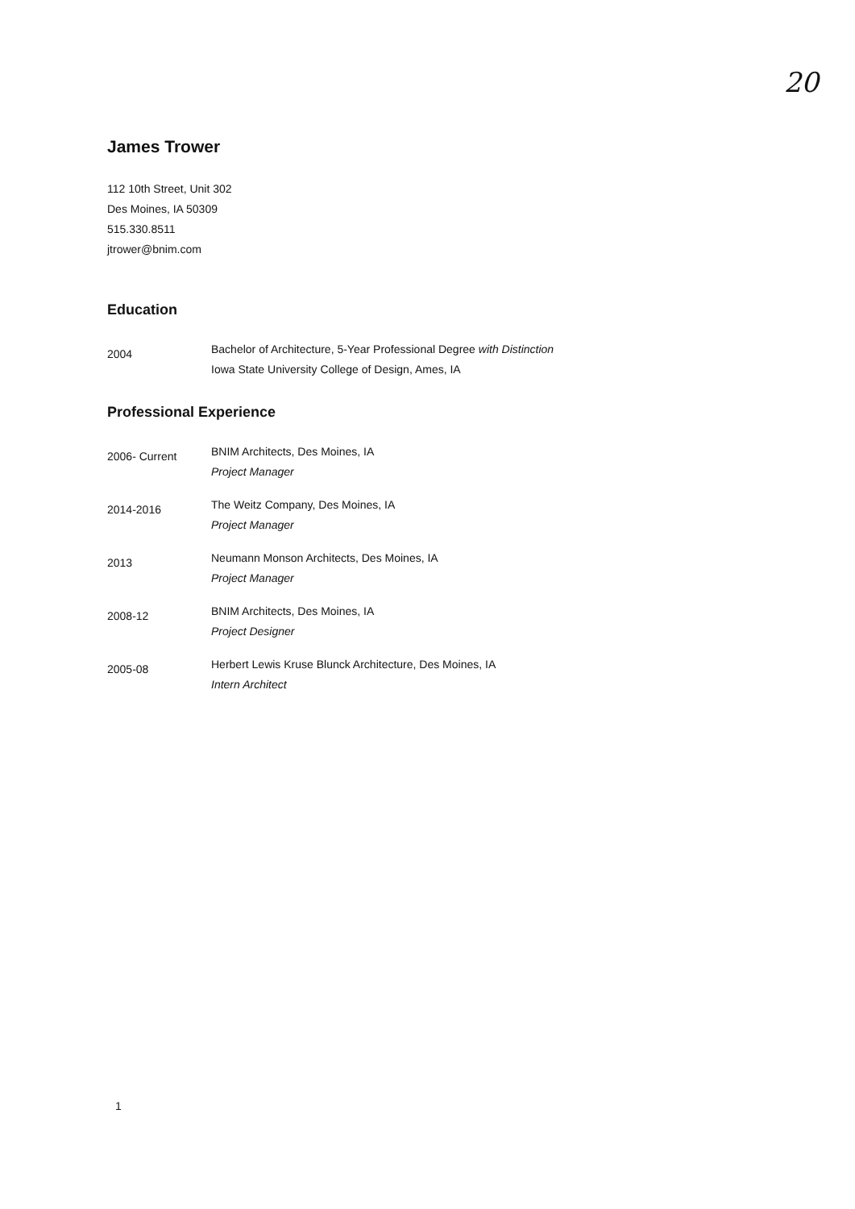20
James Trower
112 10th Street, Unit 302
Des Moines, IA 50309
515.330.8511
jtrower@bnim.com
Education
2004
Bachelor of Architecture, 5-Year Professional Degree with Distinction
Iowa State University College of Design, Ames, IA
Professional Experience
2006- Current
BNIM Architects, Des Moines, IA
Project Manager
2014-2016
The Weitz Company, Des Moines, IA
Project Manager
2013
Neumann Monson Architects, Des Moines, IA
Project Manager
2008-12
BNIM Architects, Des Moines, IA
Project Designer
2005-08
Herbert Lewis Kruse Blunck Architecture, Des Moines, IA
Intern Architect
1